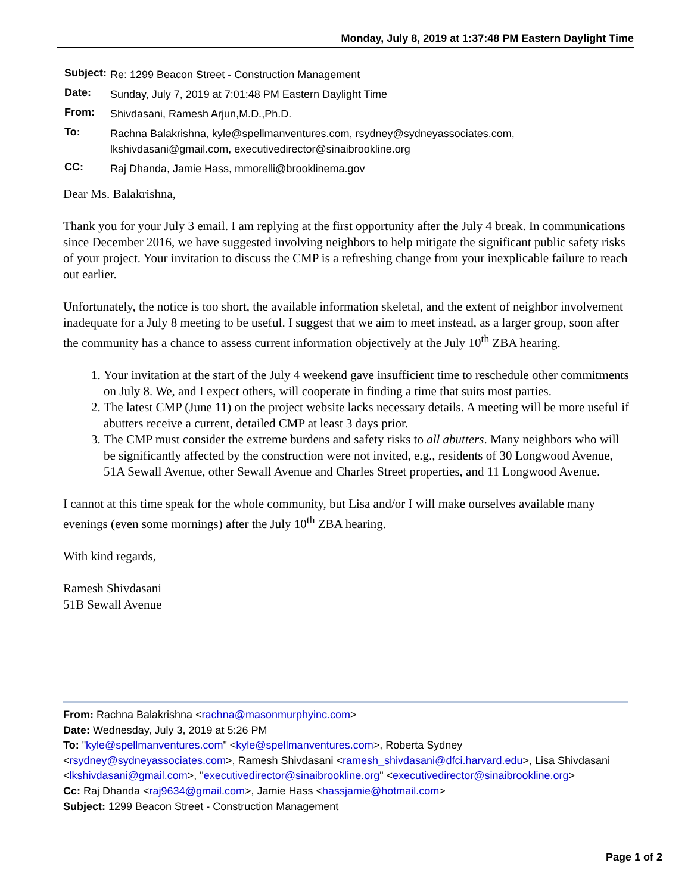Monday, July 8, 2019 at 1:37:48 PM Eastern Daylight Time
| Subject: | Re: 1299 Beacon Street - Construction Management |
| Date: | Sunday, July 7, 2019 at 7:01:48 PM Eastern Daylight Time |
| From: | Shivdasani, Ramesh Arjun,M.D.,Ph.D. |
| To: | Rachna Balakrishna, kyle@spellmanventures.com, rsydney@sydneyassociates.com, lkshivdasani@gmail.com, executivedirector@sinaibrookline.org |
| CC: | Raj Dhanda, Jamie Hass, mmorelli@brooklinema.gov |
Dear Ms. Balakrishna,
Thank you for your July 3 email. I am replying at the first opportunity after the July 4 break. In communications since December 2016, we have suggested involving neighbors to help mitigate the significant public safety risks of your project. Your invitation to discuss the CMP is a refreshing change from your inexplicable failure to reach out earlier.
Unfortunately, the notice is too short, the available information skeletal, and the extent of neighbor involvement inadequate for a July 8 meeting to be useful. I suggest that we aim to meet instead, as a larger group, soon after the community has a chance to assess current information objectively at the July 10<sup>th</sup> ZBA hearing.
1. Your invitation at the start of the July 4 weekend gave insufficient time to reschedule other commitments on July 8. We, and I expect others, will cooperate in finding a time that suits most parties.
2. The latest CMP (June 11) on the project website lacks necessary details. A meeting will be more useful if abutters receive a current, detailed CMP at least 3 days prior.
3. The CMP must consider the extreme burdens and safety risks to all abutters. Many neighbors who will be significantly affected by the construction were not invited, e.g., residents of 30 Longwood Avenue, 51A Sewall Avenue, other Sewall Avenue and Charles Street properties, and 11 Longwood Avenue.
I cannot at this time speak for the whole community, but Lisa and/or I will make ourselves available many evenings (even some mornings) after the July 10<sup>th</sup> ZBA hearing.
With kind regards,
Ramesh Shivdasani
51B Sewall Avenue
From: Rachna Balakrishna <rachna@masonmurphyinc.com>
Date: Wednesday, July 3, 2019 at 5:26 PM
To: "kyle@spellmanventures.com" <kyle@spellmanventures.com>, Roberta Sydney <rsydney@sydneyassociates.com>, Ramesh Shivdasani <ramesh_shivdasani@dfci.harvard.edu>, Lisa Shivdasani <lkshivdasani@gmail.com>, "executivedirector@sinaibrookline.org" <executivedirector@sinaibrookline.org>
Cc: Raj Dhanda <raj9634@gmail.com>, Jamie Hass <hassjamie@hotmail.com>
Subject: 1299 Beacon Street - Construction Management
Page 1 of 2